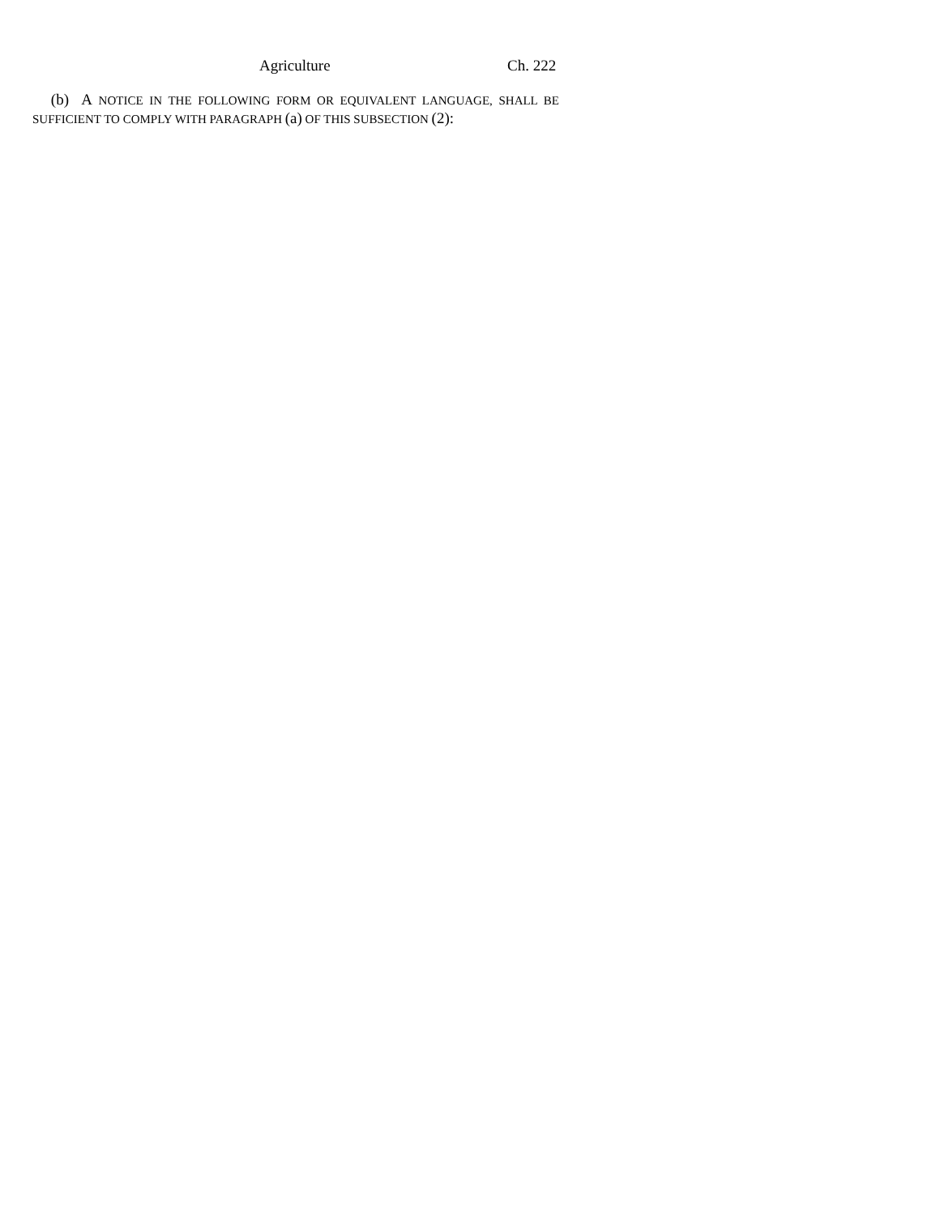Agriculture Ch. 222
(b) A NOTICE IN THE FOLLOWING FORM OR EQUIVALENT LANGUAGE, SHALL BE SUFFICIENT TO COMPLY WITH PARAGRAPH (a) OF THIS SUBSECTION (2):